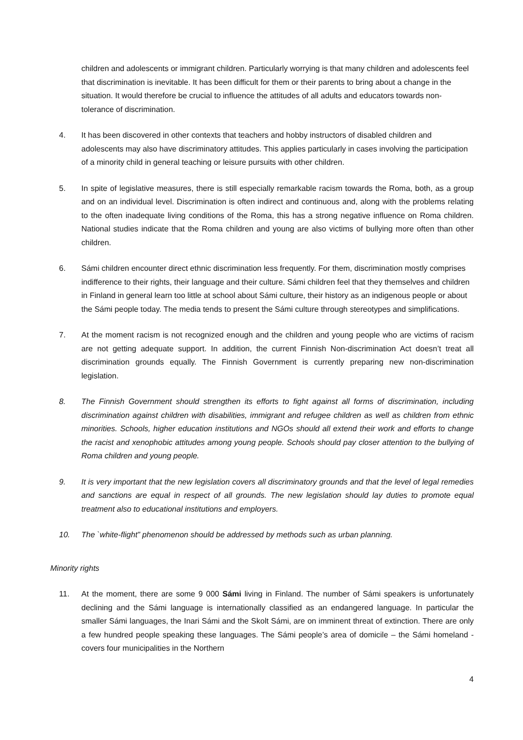children and adolescents or immigrant children. Particularly worrying is that many children and adolescents feel that discrimination is inevitable. It has been difficult for them or their parents to bring about a change in the situation. It would therefore be crucial to influence the attitudes of all adults and educators towards non-tolerance of discrimination.
4. It has been discovered in other contexts that teachers and hobby instructors of disabled children and adolescents may also have discriminatory attitudes. This applies particularly in cases involving the participation of a minority child in general teaching or leisure pursuits with other children.
5. In spite of legislative measures, there is still especially remarkable racism towards the Roma, both, as a group and on an individual level. Discrimination is often indirect and continuous and, along with the problems relating to the often inadequate living conditions of the Roma, this has a strong negative influence on Roma children. National studies indicate that the Roma children and young are also victims of bullying more often than other children.
6. Sámi children encounter direct ethnic discrimination less frequently. For them, discrimination mostly comprises indifference to their rights, their language and their culture. Sámi children feel that they themselves and children in Finland in general learn too little at school about Sámi culture, their history as an indigenous people or about the Sámi people today. The media tends to present the Sámi culture through stereotypes and simplifications.
7. At the moment racism is not recognized enough and the children and young people who are victims of racism are not getting adequate support. In addition, the current Finnish Non-discrimination Act doesn’t treat all discrimination grounds equally. The Finnish Government is currently preparing new non-discrimination legislation.
8. The Finnish Government should strengthen its efforts to fight against all forms of discrimination, including discrimination against children with disabilities, immigrant and refugee children as well as children from ethnic minorities. Schools, higher education institutions and NGOs should all extend their work and efforts to change the racist and xenophobic attitudes among young people. Schools should pay closer attention to the bullying of Roma children and young people.
9. It is very important that the new legislation covers all discriminatory grounds and that the level of legal remedies and sanctions are equal in respect of all grounds. The new legislation should lay duties to promote equal treatment also to educational institutions and employers.
10. The `white-flight” phenomenon should be addressed by methods such as urban planning.
Minority rights
11. At the moment, there are some 9 000 Sámi living in Finland. The number of Sámi speakers is unfortunately declining and the Sámi language is internationally classified as an endangered language. In particular the smaller Sámi languages, the Inari Sámi and the Skolt Sámi, are on imminent threat of extinction. There are only a few hundred people speaking these languages. The Sámi people’s area of domicile – the Sámi homeland - covers four municipalities in the Northern
4